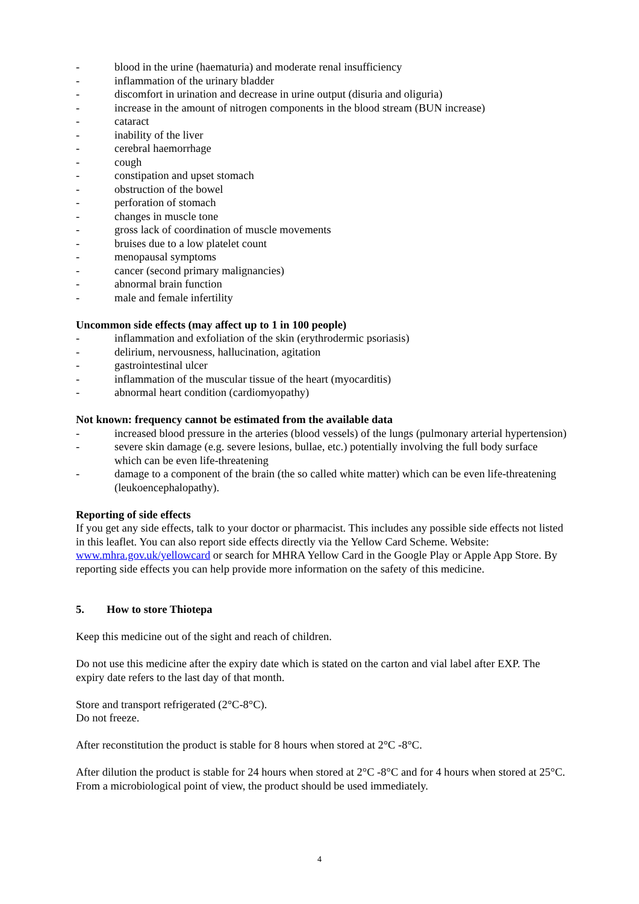- blood in the urine (haematuria) and moderate renal insufficiency
- inflammation of the urinary bladder
- discomfort in urination and decrease in urine output (disuria and oliguria)
- increase in the amount of nitrogen components in the blood stream (BUN increase)
- cataract
- inability of the liver
- cerebral haemorrhage
- cough
- constipation and upset stomach
- obstruction of the bowel
- perforation of stomach
- changes in muscle tone
- gross lack of coordination of muscle movements
- bruises due to a low platelet count
- menopausal symptoms
- cancer (second primary malignancies)
- abnormal brain function
- male and female infertility
Uncommon side effects (may affect up to 1 in 100 people)
- inflammation and exfoliation of the skin (erythrodermic psoriasis)
- delirium, nervousness, hallucination, agitation
- gastrointestinal ulcer
- inflammation of the muscular tissue of the heart (myocarditis)
- abnormal heart condition (cardiomyopathy)
Not known: frequency cannot be estimated from the available data
- increased blood pressure in the arteries (blood vessels) of the lungs (pulmonary arterial hypertension)
- severe skin damage (e.g. severe lesions, bullae, etc.) potentially involving the full body surface which can be even life-threatening
- damage to a component of the brain (the so called white matter) which can be even life-threatening (leukoencephalopathy).
Reporting of side effects
If you get any side effects, talk to your doctor or pharmacist. This includes any possible side effects not listed in this leaflet. You can also report side effects directly via the Yellow Card Scheme. Website: www.mhra.gov.uk/yellowcard or search for MHRA Yellow Card in the Google Play or Apple App Store. By reporting side effects you can help provide more information on the safety of this medicine.
5. How to store Thiotepa
Keep this medicine out of the sight and reach of children.
Do not use this medicine after the expiry date which is stated on the carton and vial label after EXP. The expiry date refers to the last day of that month.
Store and transport refrigerated (2°C-8°C).
Do not freeze.
After reconstitution the product is stable for 8 hours when stored at 2°C -8°C.
After dilution the product is stable for 24 hours when stored at 2°C -8°C and for 4 hours when stored at 25°C. From a microbiological point of view, the product should be used immediately.
4